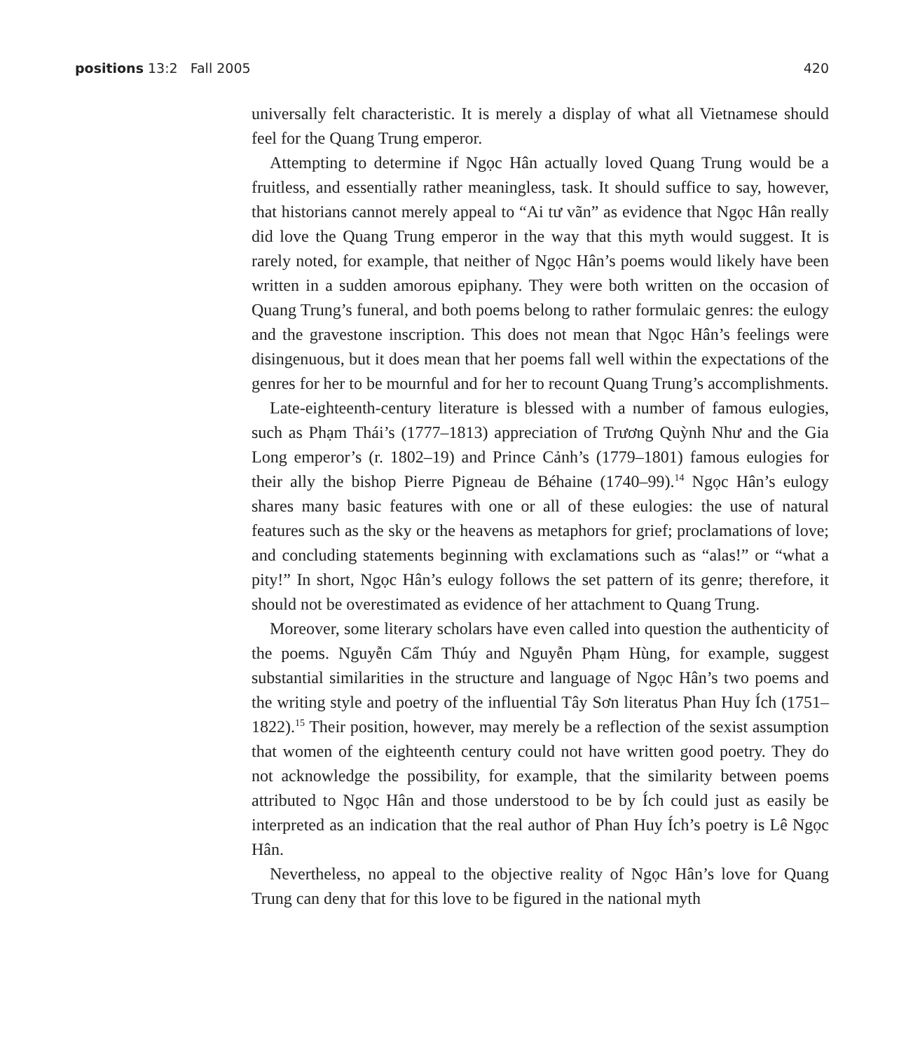positions 13:2 Fall 2005 420
universally felt characteristic. It is merely a display of what all Vietnamese should feel for the Quang Trung emperor.
Attempting to determine if Ngọc Hân actually loved Quang Trung would be a fruitless, and essentially rather meaningless, task. It should suffice to say, however, that historians cannot merely appeal to “Ai tư vãn” as evidence that Ngọc Hân really did love the Quang Trung emperor in the way that this myth would suggest. It is rarely noted, for example, that neither of Ngọc Hân’s poems would likely have been written in a sudden amorous epiphany. They were both written on the occasion of Quang Trung’s funeral, and both poems belong to rather formulaic genres: the eulogy and the gravestone inscription. This does not mean that Ngọc Hân’s feelings were disingenuous, but it does mean that her poems fall well within the expectations of the genres for her to be mournful and for her to recount Quang Trung’s accomplishments.
Late-eighteenth-century literature is blessed with a number of famous eulogies, such as Phạm Thái’s (1777–1813) appreciation of Trương Quỳnh Như and the Gia Long emperor’s (r. 1802–19) and Prince Cảnh’s (1779–1801) famous eulogies for their ally the bishop Pierre Pigneau de Béhaine (1740–99).<sup>14</sup> Ngọc Hân’s eulogy shares many basic features with one or all of these eulogies: the use of natural features such as the sky or the heavens as metaphors for grief; proclamations of love; and concluding statements beginning with exclamations such as “alas!” or “what a pity!” In short, Ngọc Hân’s eulogy follows the set pattern of its genre; therefore, it should not be overestimated as evidence of her attachment to Quang Trung.
Moreover, some literary scholars have even called into question the authenticity of the poems. Nguyễn Cẩm Thúy and Nguyễn Phạm Hùng, for example, suggest substantial similarities in the structure and language of Ngọc Hân’s two poems and the writing style and poetry of the influential Tây Sơn literatus Phan Huy Ích (1751–1822).<sup>15</sup> Their position, however, may merely be a reflection of the sexist assumption that women of the eighteenth century could not have written good poetry. They do not acknowledge the possibility, for example, that the similarity between poems attributed to Ngọc Hân and those understood to be by Ích could just as easily be interpreted as an indication that the real author of Phan Huy Ích’s poetry is Lê Ngọc Hân.
Nevertheless, no appeal to the objective reality of Ngọc Hân’s love for Quang Trung can deny that for this love to be figured in the national myth